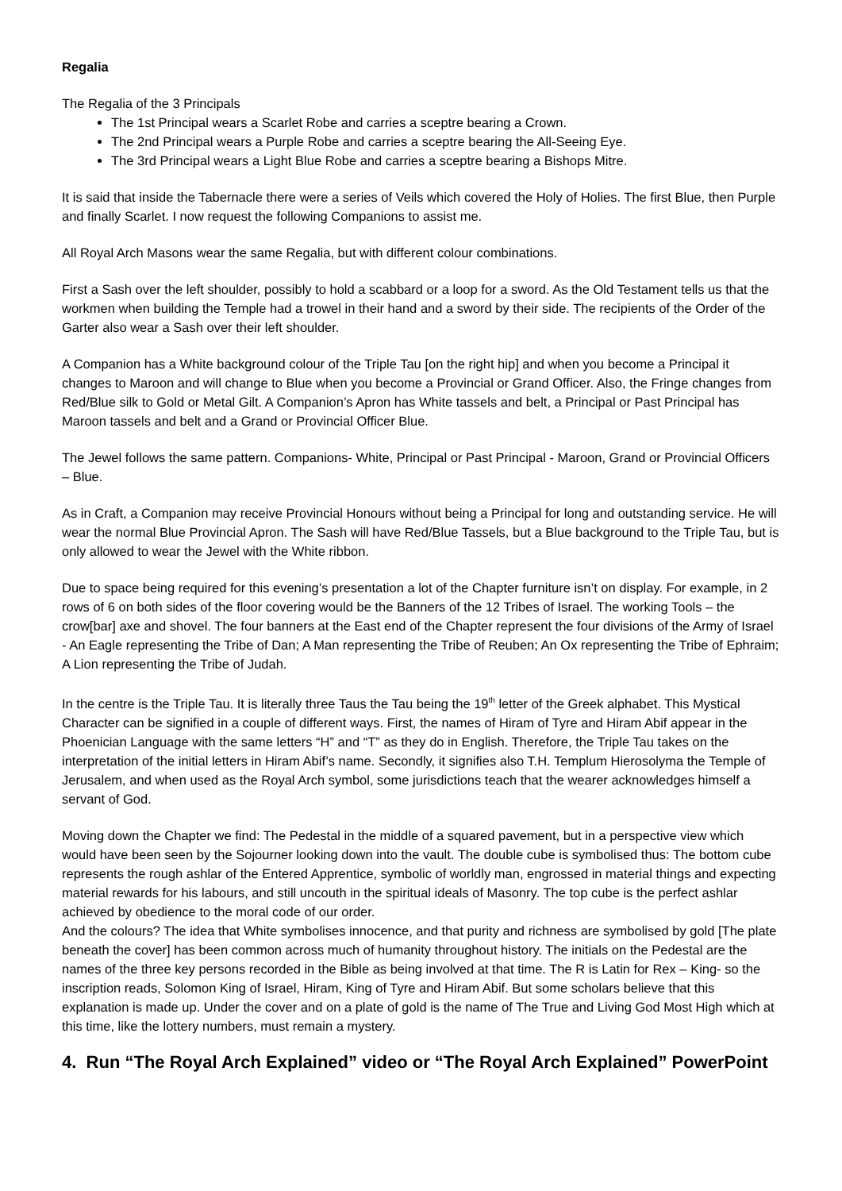Regalia
The Regalia of the 3 Principals
The 1st Principal wears a Scarlet Robe and carries a sceptre bearing a Crown.
The 2nd Principal wears a Purple Robe and carries a sceptre bearing the All-Seeing Eye.
The 3rd Principal wears a Light Blue Robe and carries a sceptre bearing a Bishops Mitre.
It is said that inside the Tabernacle there were a series of Veils which covered the Holy of Holies. The first Blue, then Purple and finally Scarlet. I now request the following Companions to assist me.
All Royal Arch Masons wear the same Regalia, but with different colour combinations.
First a Sash over the left shoulder, possibly to hold a scabbard or a loop for a sword. As the Old Testament tells us that the workmen when building the Temple had a trowel in their hand and a sword by their side. The recipients of the Order of the Garter also wear a Sash over their left shoulder.
A Companion has a White background colour of the Triple Tau [on the right hip] and when you become a Principal it changes to Maroon and will change to Blue when you become a Provincial or Grand Officer. Also, the Fringe changes from Red/Blue silk to Gold or Metal Gilt. A Companion’s Apron has White tassels and belt, a Principal or Past Principal has Maroon tassels and belt and a Grand or Provincial Officer Blue.
The Jewel follows the same pattern. Companions- White, Principal or Past Principal - Maroon, Grand or Provincial Officers – Blue.
As in Craft, a Companion may receive Provincial Honours without being a Principal for long and outstanding service. He will wear the normal Blue Provincial Apron. The Sash will have Red/Blue Tassels, but a Blue background to the Triple Tau, but is only allowed to wear the Jewel with the White ribbon.
Due to space being required for this evening’s presentation a lot of the Chapter furniture isn’t on display. For example, in 2 rows of 6 on both sides of the floor covering would be the Banners of the 12 Tribes of Israel. The working Tools – the crow[bar] axe and shovel. The four banners at the East end of the Chapter represent the four divisions of the Army of Israel - An Eagle representing the Tribe of Dan; A Man representing the Tribe of Reuben; An Ox representing the Tribe of Ephraim; A Lion representing the Tribe of Judah.
In the centre is the Triple Tau. It is literally three Taus the Tau being the 19<sup>th</sup> letter of the Greek alphabet. This Mystical Character can be signified in a couple of different ways. First, the names of Hiram of Tyre and Hiram Abif appear in the Phoenician Language with the same letters “H” and “T” as they do in English. Therefore, the Triple Tau takes on the interpretation of the initial letters in Hiram Abif’s name. Secondly, it signifies also T.H. Templum Hierosolyma the Temple of Jerusalem, and when used as the Royal Arch symbol, some jurisdictions teach that the wearer acknowledges himself a servant of God.
Moving down the Chapter we find: The Pedestal in the middle of a squared pavement, but in a perspective view which would have been seen by the Sojourner looking down into the vault. The double cube is symbolised thus: The bottom cube represents the rough ashlar of the Entered Apprentice, symbolic of worldly man, engrossed in material things and expecting material rewards for his labours, and still uncouth in the spiritual ideals of Masonry. The top cube is the perfect ashlar achieved by obedience to the moral code of our order.
And the colours? The idea that White symbolises innocence, and that purity and richness are symbolised by gold [The plate beneath the cover] has been common across much of humanity throughout history. The initials on the Pedestal are the names of the three key persons recorded in the Bible as being involved at that time. The R is Latin for Rex – King- so the inscription reads, Solomon King of Israel, Hiram, King of Tyre and Hiram Abif. But some scholars believe that this explanation is made up. Under the cover and on a plate of gold is the name of The True and Living God Most High which at this time, like the lottery numbers, must remain a mystery.
4. Run “The Royal Arch Explained” video or “The Royal Arch Explained” PowerPoint